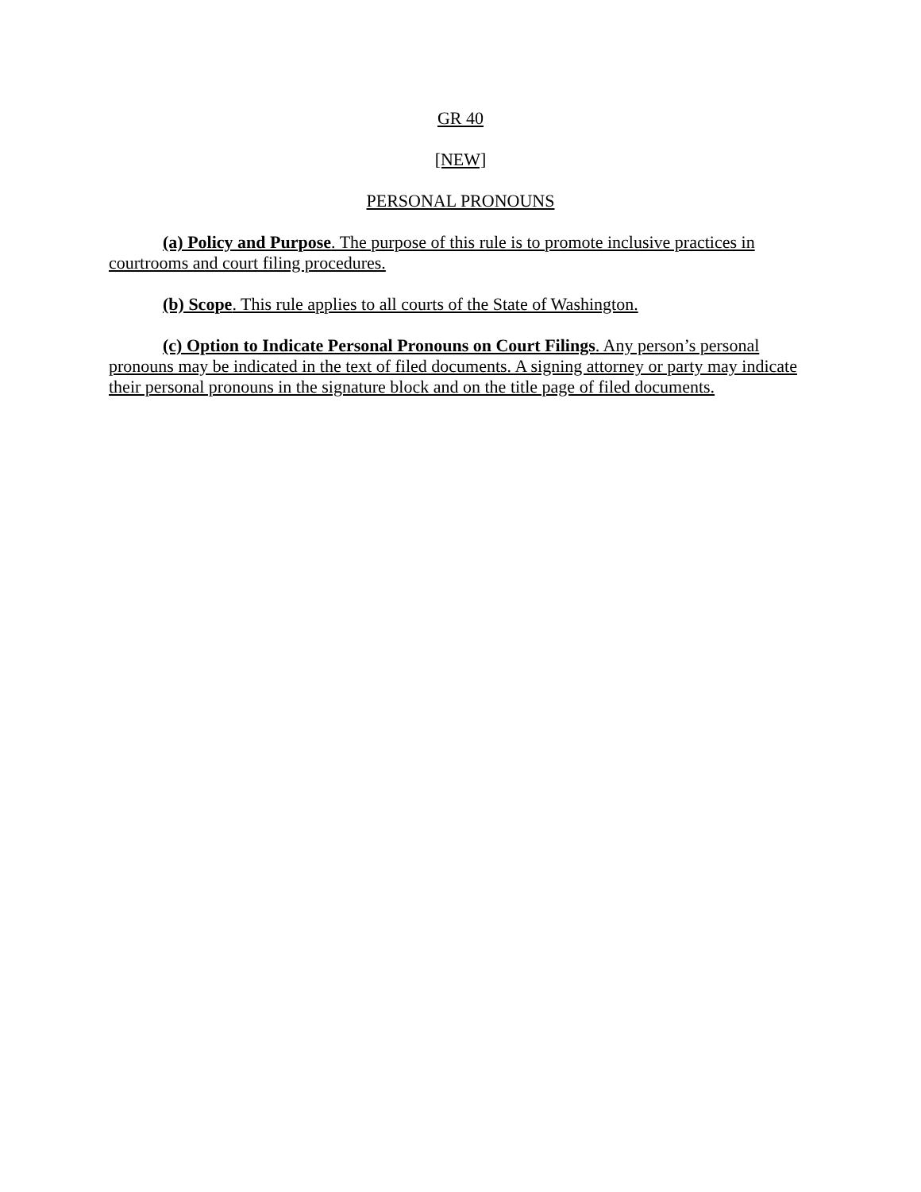GR 40
[NEW]
PERSONAL PRONOUNS
(a) Policy and Purpose. The purpose of this rule is to promote inclusive practices in courtrooms and court filing procedures.
(b) Scope. This rule applies to all courts of the State of Washington.
(c) Option to Indicate Personal Pronouns on Court Filings. Any person’s personal pronouns may be indicated in the text of filed documents. A signing attorney or party may indicate their personal pronouns in the signature block and on the title page of filed documents.